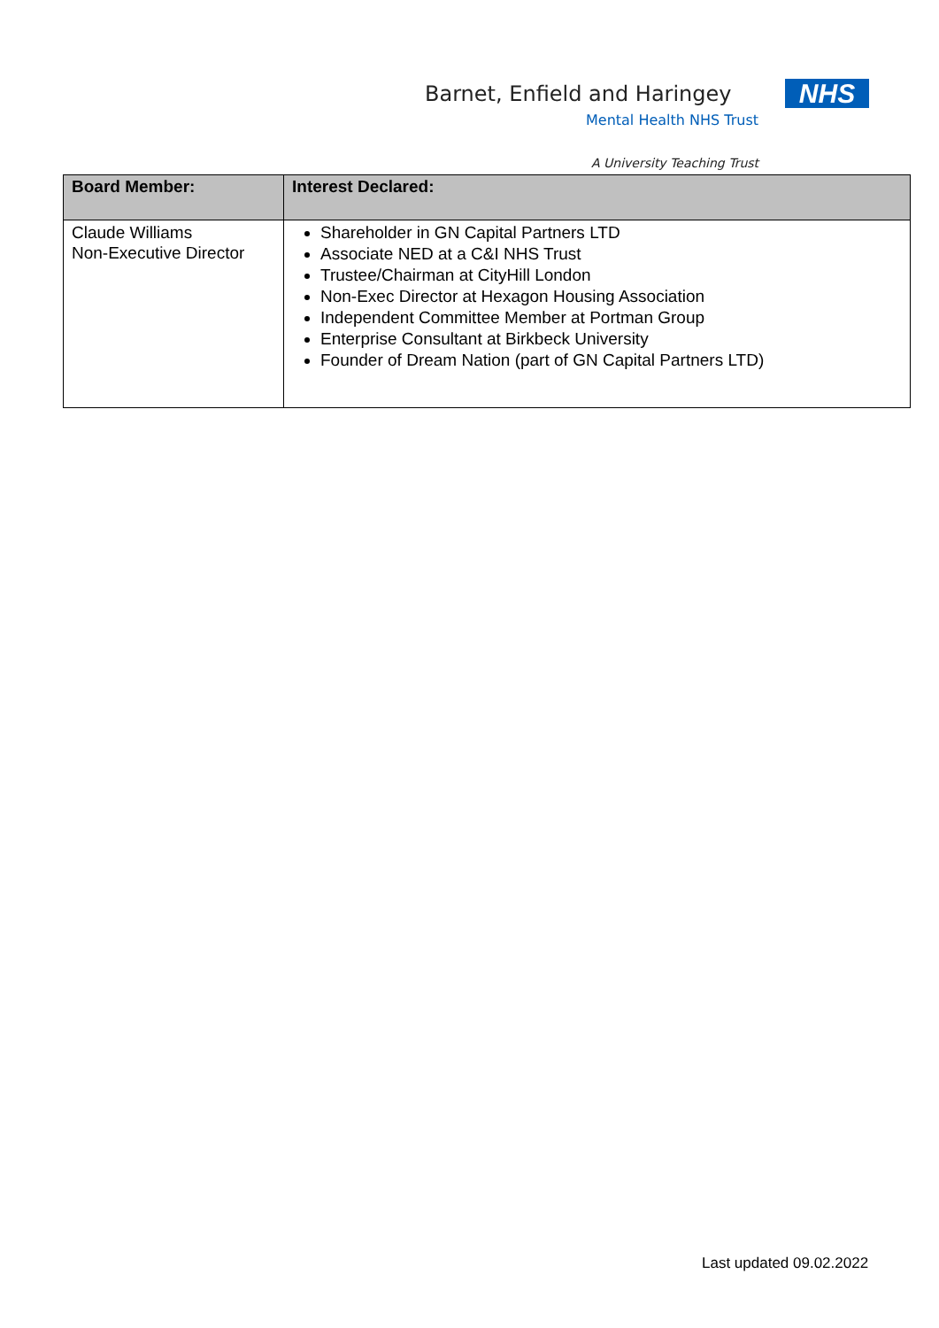Barnet, Enfield and Haringey NHS
Mental Health NHS Trust
A University Teaching Trust
| Board Member: | Interest Declared: |
| --- | --- |
| Claude Williams Non-Executive Director | Shareholder in GN Capital Partners LTD Associate NED at a C&I NHS Trust Trustee/Chairman at CityHill London Non-Exec Director at Hexagon Housing Association Independent Committee Member at Portman Group Enterprise Consultant at Birkbeck University Founder of Dream Nation (part of GN Capital Partners LTD) |
Last updated 09.02.2022